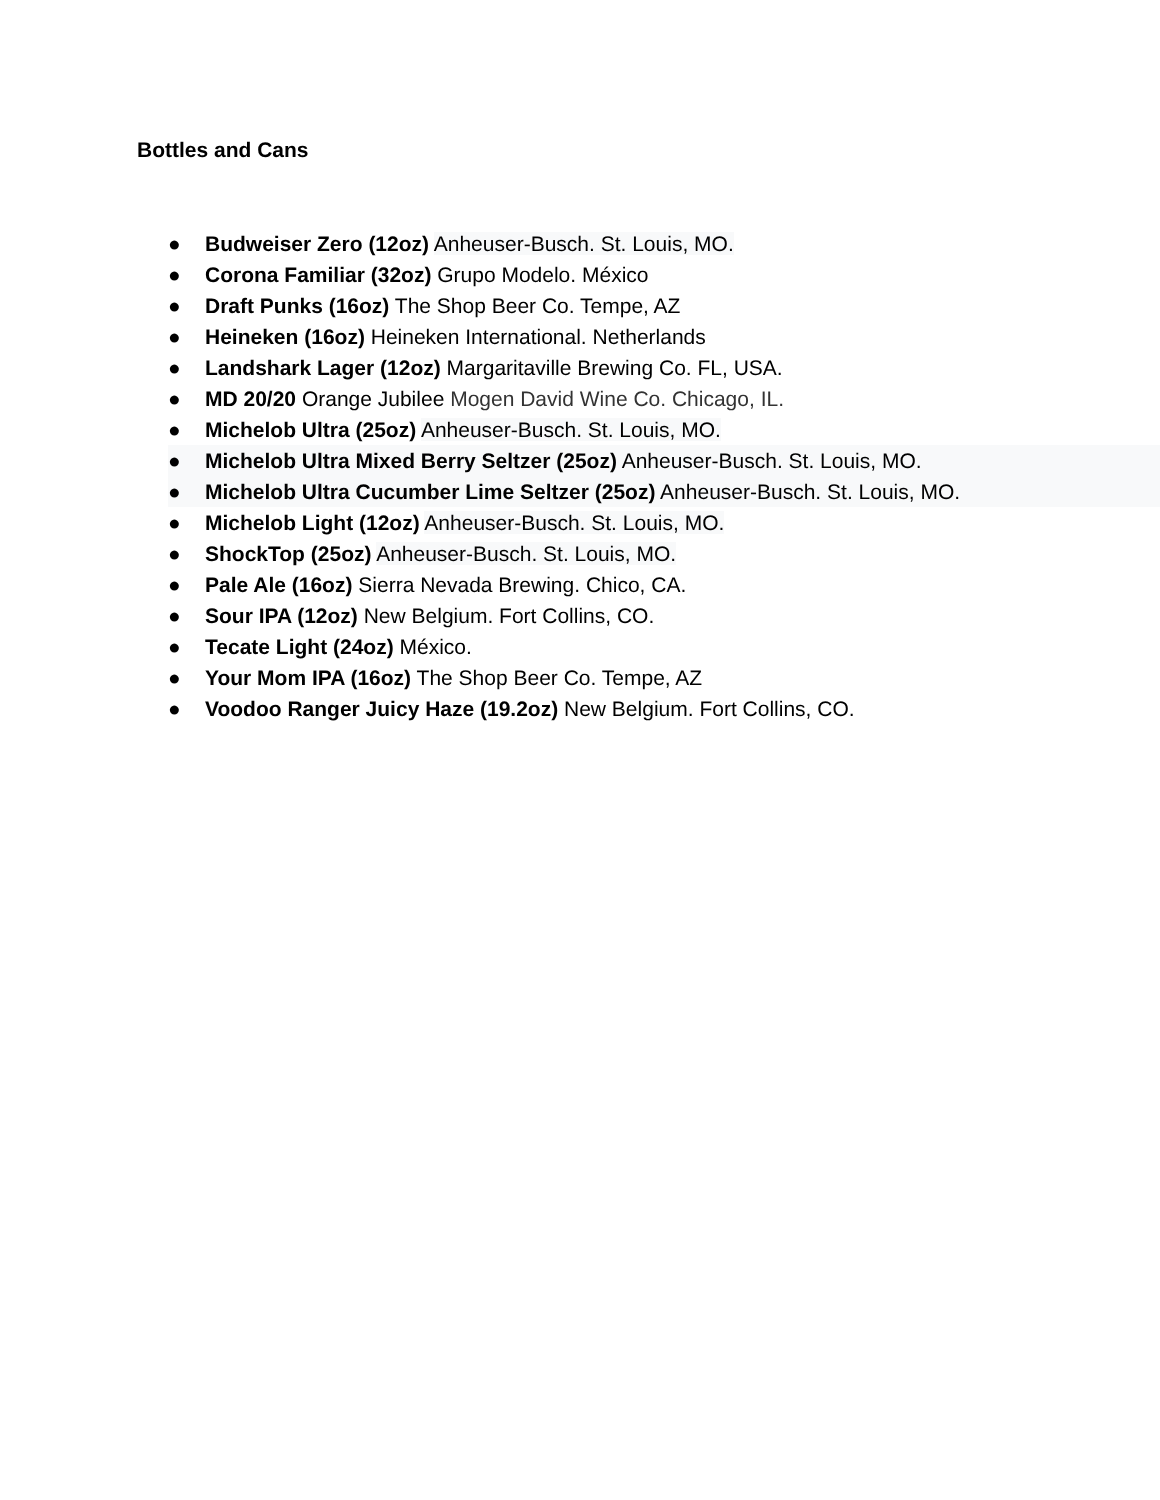Bottles and Cans
● Budweiser Zero (12oz) Anheuser-Busch. St. Louis, MO.
● Corona Familiar (32oz) Grupo Modelo. México
● Draft Punks (16oz) The Shop Beer Co. Tempe, AZ
● Heineken (16oz) Heineken International. Netherlands
● Landshark Lager (12oz) Margaritaville Brewing Co. FL, USA.
● MD 20/20 Orange Jubilee Mogen David Wine Co. Chicago, IL.
● Michelob Ultra (25oz) Anheuser-Busch. St. Louis, MO.
● Michelob Ultra Mixed Berry Seltzer (25oz) Anheuser-Busch. St. Louis, MO.
● Michelob Ultra Cucumber Lime Seltzer (25oz) Anheuser-Busch. St. Louis, MO.
● Michelob Light (12oz) Anheuser-Busch. St. Louis, MO.
● ShockTop (25oz) Anheuser-Busch. St. Louis, MO.
● Pale Ale (16oz) Sierra Nevada Brewing. Chico, CA.
● Sour IPA (12oz) New Belgium. Fort Collins, CO.
● Tecate Light (24oz) México.
● Your Mom IPA (16oz) The Shop Beer Co. Tempe, AZ
● Voodoo Ranger Juicy Haze (19.2oz) New Belgium. Fort Collins, CO.